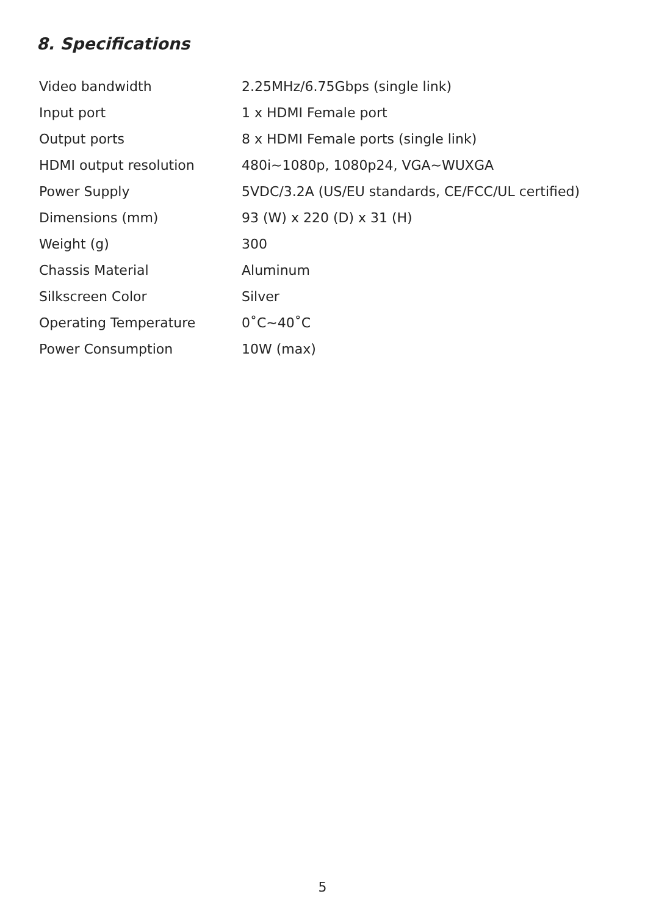8. Specifications
| Video bandwidth | 2.25MHz/6.75Gbps (single link) |
| Input port | 1 x HDMI Female port |
| Output ports | 8 x HDMI Female ports (single link) |
| HDMI output resolution | 480i~1080p, 1080p24, VGA~WUXGA |
| Power Supply | 5VDC/3.2A (US/EU standards, CE/FCC/UL certified) |
| Dimensions (mm) | 93 (W) x 220 (D) x 31 (H) |
| Weight (g) | 300 |
| Chassis Material | Aluminum |
| Silkscreen Color | Silver |
| Operating Temperature | 0˚C~40˚C |
| Power Consumption | 10W (max) |
5